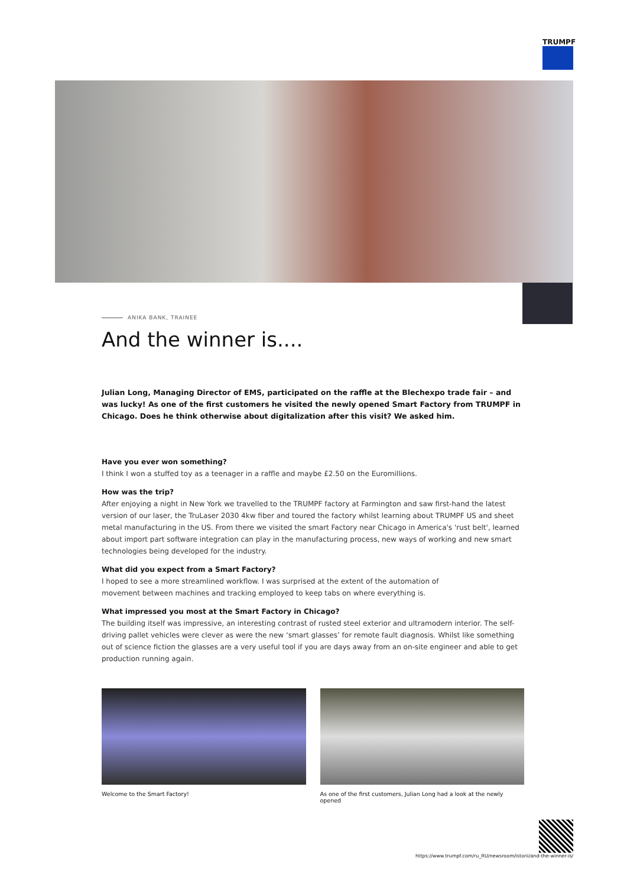TRUMPF
ANIKA BANK, TRAINEE
And the winner is....
Julian Long, Managing Director of EMS, participated on the raffle at the Blechexpo trade fair – and was lucky! As one of the first customers he visited the newly opened Smart Factory from TRUMPF in Chicago. Does he think otherwise about digitalization after this visit? We asked him.
Have you ever won something?
I think I won a stuffed toy as a teenager in a raffle and maybe £2.50 on the Euromillions.
How was the trip?
After enjoying a night in New York we travelled to the TRUMPF factory at Farmington and saw first-hand the latest version of our laser, the TruLaser 2030 4kw fiber and toured the factory whilst learning about TRUMPF US and sheet metal manufacturing in the US. From there we visited the smart Factory near Chicago in America's 'rust belt', learned about import part software integration can play in the manufacturing process, new ways of working and new smart technologies being developed for the industry.
What did you expect from a Smart Factory?
I hoped to see a more streamlined workflow. I was surprised at the extent of the automation of
movement between machines and tracking employed to keep tabs on where everything is.
What impressed you most at the Smart Factory in Chicago?
The building itself was impressive, an interesting contrast of rusted steel exterior and ultramodern interior. The self-driving pallet vehicles were clever as were the new ‘smart glasses’ for remote fault diagnosis. Whilst like something out of science fiction the glasses are a very useful tool if you are days away from an on-site engineer and able to get production running again.
Welcome to the Smart Factory! As one of the first customers, Julian Long had a look at the newly opened
https://www.trumpf.com/ru_RU/newsroom/istorii/and-the-winner-is/